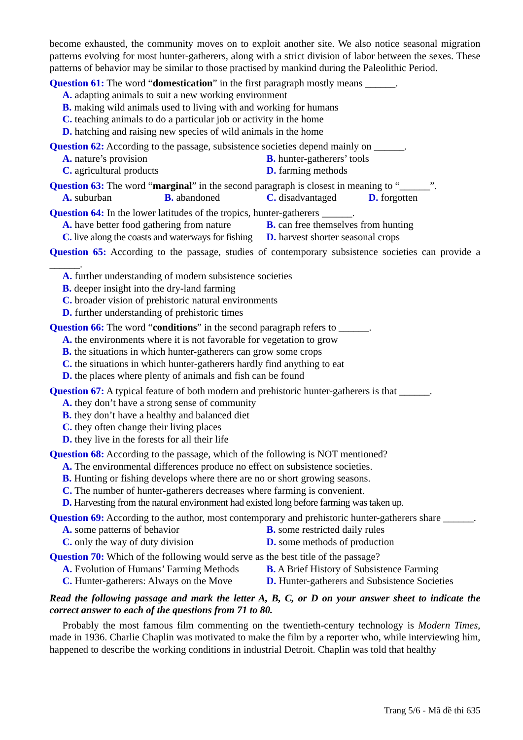become exhausted, the community moves on to exploit another site. We also notice seasonal migration patterns evolving for most hunter-gatherers, along with a strict division of labor between the sexes. These patterns of behavior may be similar to those practised by mankind during the Paleolithic Period.
Question 61: The word “domestication” in the first paragraph mostly means ______.
A. adapting animals to suit a new working environment
B. making wild animals used to living with and working for humans
C. teaching animals to do a particular job or activity in the home
D. hatching and raising new species of wild animals in the home
Question 62: According to the passage, subsistence societies depend mainly on ______.
A. nature’s provision B. hunter-gatherers’ tools
C. agricultural products D. farming methods
Question 63: The word “marginal” in the second paragraph is closest in meaning to “______”.
A. suburban B. abandoned C. disadvantaged D. forgotten
Question 64: In the lower latitudes of the tropics, hunter-gatherers ______.
A. have better food gathering from nature
B. can free themselves from hunting
C. live along the coasts and waterways for fishing
D. harvest shorter seasonal crops
Question 65: According to the passage, studies of contemporary subsistence societies can provide a ______.
A. further understanding of modern subsistence societies
B. deeper insight into the dry-land farming
C. broader vision of prehistoric natural environments
D. further understanding of prehistoric times
Question 66: The word “conditions” in the second paragraph refers to ______.
A. the environments where it is not favorable for vegetation to grow
B. the situations in which hunter-gatherers can grow some crops
C. the situations in which hunter-gatherers hardly find anything to eat
D. the places where plenty of animals and fish can be found
Question 67: A typical feature of both modern and prehistoric hunter-gatherers is that ______.
A. they don’t have a strong sense of community
B. they don’t have a healthy and balanced diet
C. they often change their living places
D. they live in the forests for all their life
Question 68: According to the passage, which of the following is NOT mentioned?
A. The environmental differences produce no effect on subsistence societies.
B. Hunting or fishing develops where there are no or short growing seasons.
C. The number of hunter-gatherers decreases where farming is convenient.
D. Harvesting from the natural environment had existed long before farming was taken up.
Question 69: According to the author, most contemporary and prehistoric hunter-gatherers share ______.
A. some patterns of behavior B. some restricted daily rules
C. only the way of duty division D. some methods of production
Question 70: Which of the following would serve as the best title of the passage?
A. Evolution of Humans’ Farming Methods
B. A Brief History of Subsistence Farming
C. Hunter-gatherers: Always on the Move
D. Hunter-gatherers and Subsistence Societies
Read the following passage and mark the letter A, B, C, or D on your answer sheet to indicate the correct answer to each of the questions from 71 to 80.
Probably the most famous film commenting on the twentieth-century technology is Modern Times, made in 1936. Charlie Chaplin was motivated to make the film by a reporter who, while interviewing him, happened to describe the working conditions in industrial Detroit. Chaplin was told that healthy
Trang 5/6 - Mã đề thi 635